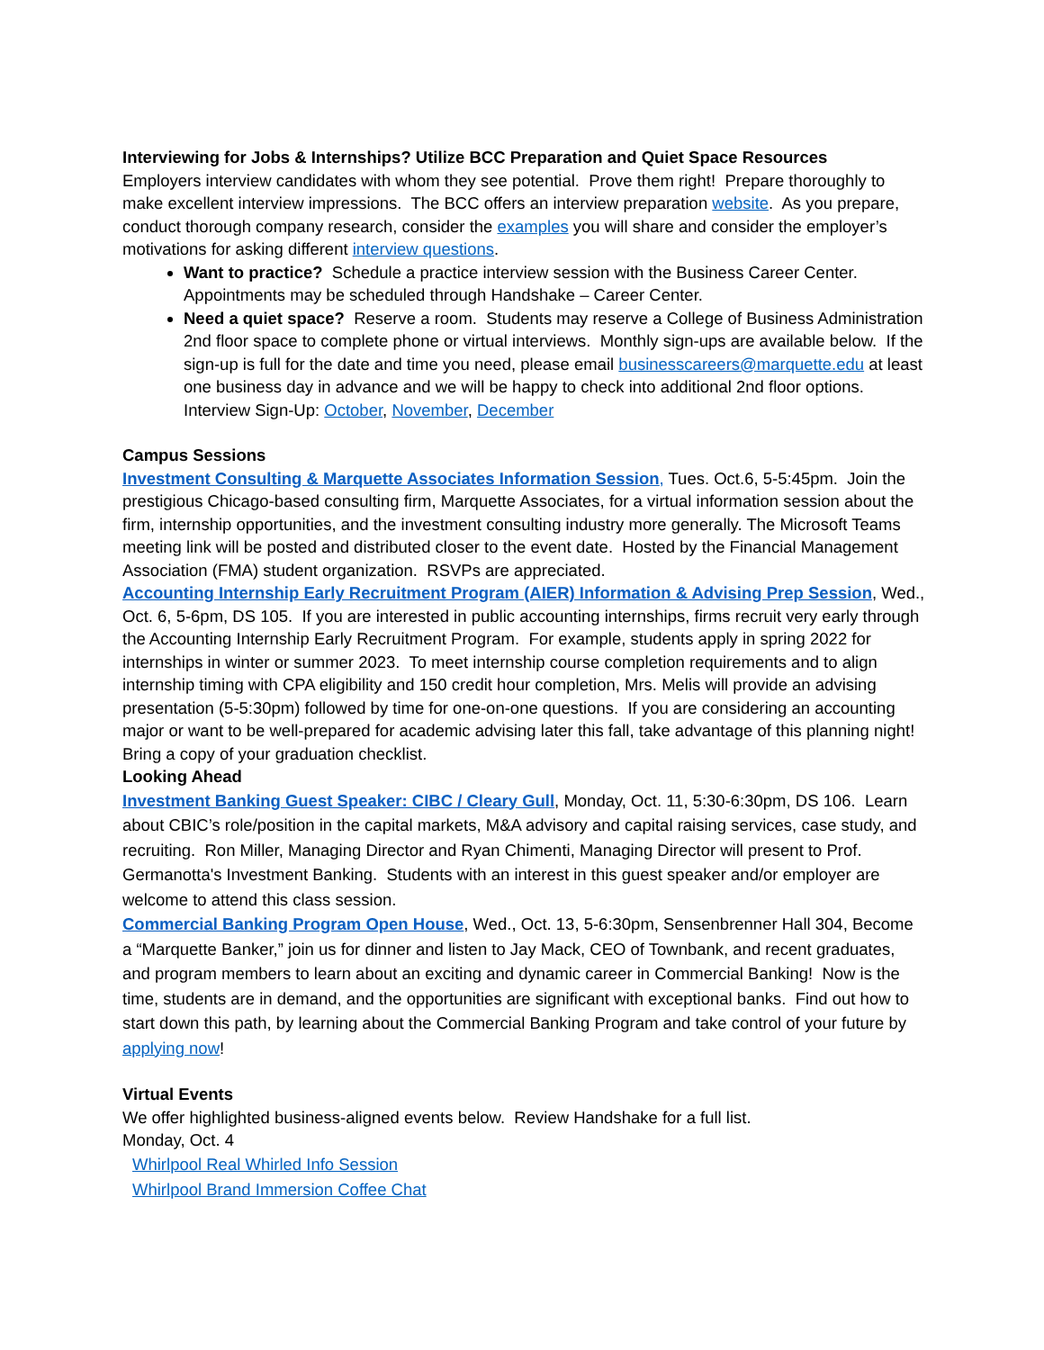Interviewing for Jobs & Internships? Utilize BCC Preparation and Quiet Space Resources
Employers interview candidates with whom they see potential. Prove them right! Prepare thoroughly to make excellent interview impressions. The BCC offers an interview preparation website. As you prepare, conduct thorough company research, consider the examples you will share and consider the employer’s motivations for asking different interview questions.
Want to practice? Schedule a practice interview session with the Business Career Center. Appointments may be scheduled through Handshake – Career Center.
Need a quiet space? Reserve a room. Students may reserve a College of Business Administration 2nd floor space to complete phone or virtual interviews. Monthly sign-ups are available below. If the sign-up is full for the date and time you need, please email businesscareers@marquette.edu at least one business day in advance and we will be happy to check into additional 2nd floor options. Interview Sign-Up: October, November, December
Campus Sessions
Investment Consulting & Marquette Associates Information Session, Tues. Oct.6, 5-5:45pm. Join the prestigious Chicago-based consulting firm, Marquette Associates, for a virtual information session about the firm, internship opportunities, and the investment consulting industry more generally. The Microsoft Teams meeting link will be posted and distributed closer to the event date. Hosted by the Financial Management Association (FMA) student organization. RSVPs are appreciated.
Accounting Internship Early Recruitment Program (AIER) Information & Advising Prep Session, Wed., Oct. 6, 5-6pm, DS 105. If you are interested in public accounting internships, firms recruit very early through the Accounting Internship Early Recruitment Program. For example, students apply in spring 2022 for internships in winter or summer 2023. To meet internship course completion requirements and to align internship timing with CPA eligibility and 150 credit hour completion, Mrs. Melis will provide an advising presentation (5-5:30pm) followed by time for one-on-one questions. If you are considering an accounting major or want to be well-prepared for academic advising later this fall, take advantage of this planning night! Bring a copy of your graduation checklist.
Looking Ahead
Investment Banking Guest Speaker: CIBC / Cleary Gull, Monday, Oct. 11, 5:30-6:30pm, DS 106. Learn about CBIC’s role/position in the capital markets, M&A advisory and capital raising services, case study, and recruiting. Ron Miller, Managing Director and Ryan Chimenti, Managing Director will present to Prof. Germanotta's Investment Banking. Students with an interest in this guest speaker and/or employer are welcome to attend this class session.
Commercial Banking Program Open House, Wed., Oct. 13, 5-6:30pm, Sensenbrenner Hall 304, Become a “Marquette Banker,” join us for dinner and listen to Jay Mack, CEO of Townbank, and recent graduates, and program members to learn about an exciting and dynamic career in Commercial Banking! Now is the time, students are in demand, and the opportunities are significant with exceptional banks. Find out how to start down this path, by learning about the Commercial Banking Program and take control of your future by applying now!
Virtual Events
We offer highlighted business-aligned events below. Review Handshake for a full list.
Monday, Oct. 4
Whirlpool Real Whirled Info Session
Whirlpool Brand Immersion Coffee Chat